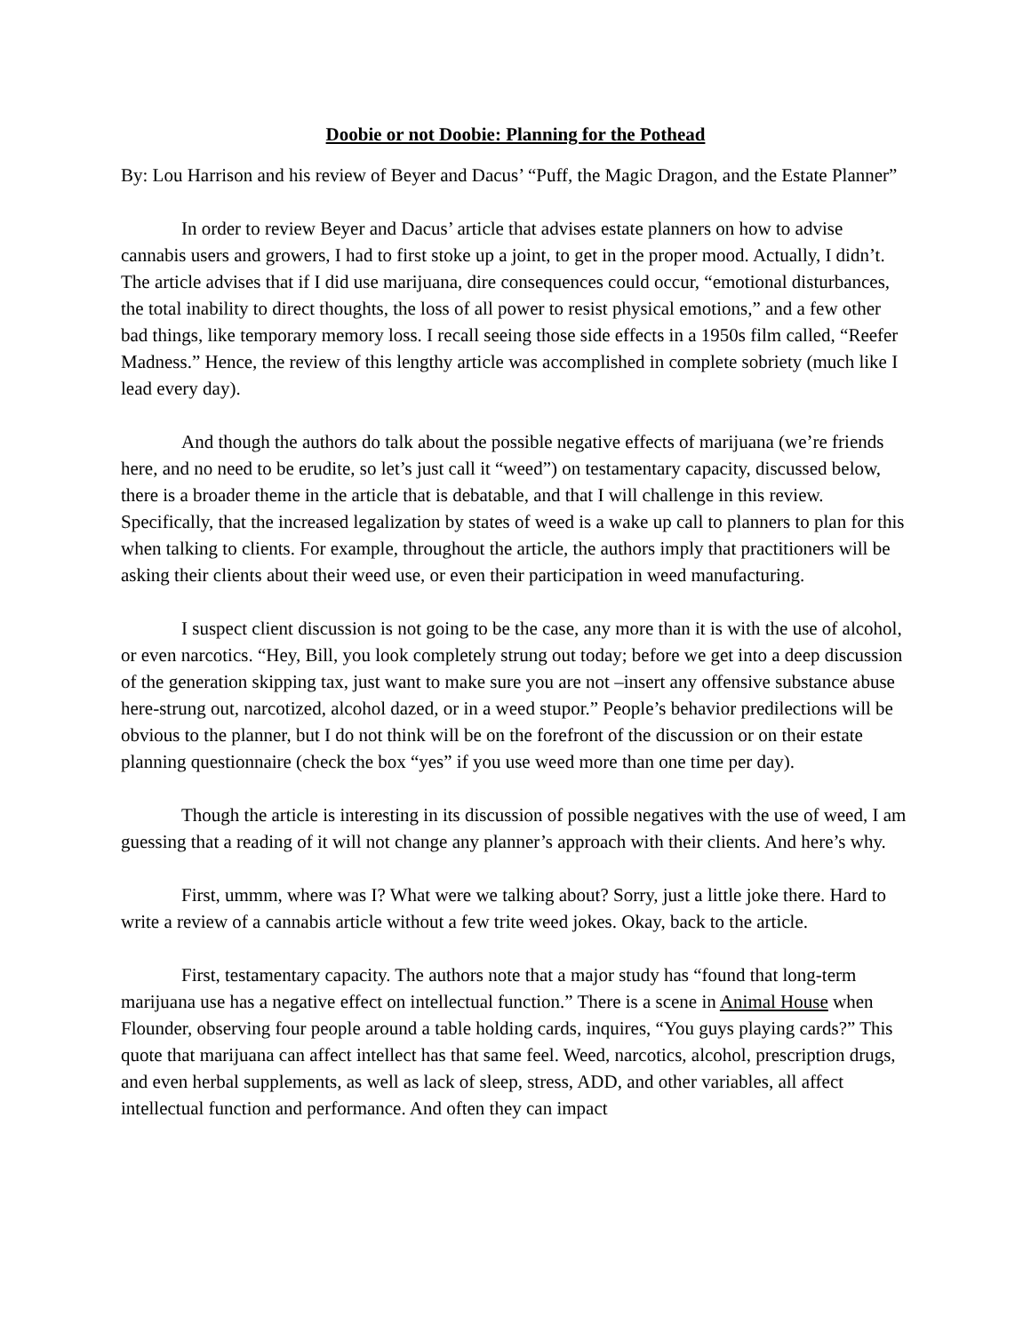Doobie or not Doobie: Planning for the Pothead
By: Lou Harrison and his review of Beyer and Dacus’ “Puff, the Magic Dragon, and the Estate Planner”
In order to review Beyer and Dacus’ article that advises estate planners on how to advise cannabis users and growers, I had to first stoke up a joint, to get in the proper mood. Actually, I didn’t. The article advises that if I did use marijuana, dire consequences could occur, “emotional disturbances, the total inability to direct thoughts, the loss of all power to resist physical emotions,” and a few other bad things, like temporary memory loss. I recall seeing those side effects in a 1950s film called, “Reefer Madness.” Hence, the review of this lengthy article was accomplished in complete sobriety (much like I lead every day).
And though the authors do talk about the possible negative effects of marijuana (we’re friends here, and no need to be erudite, so let’s just call it “weed”) on testamentary capacity, discussed below, there is a broader theme in the article that is debatable, and that I will challenge in this review. Specifically, that the increased legalization by states of weed is a wake up call to planners to plan for this when talking to clients. For example, throughout the article, the authors imply that practitioners will be asking their clients about their weed use, or even their participation in weed manufacturing.
I suspect client discussion is not going to be the case, any more than it is with the use of alcohol, or even narcotics. “Hey, Bill, you look completely strung out today; before we get into a deep discussion of the generation skipping tax, just want to make sure you are not –insert any offensive substance abuse here-strung out, narcotized, alcohol dazed, or in a weed stupor.” People’s behavior predilections will be obvious to the planner, but I do not think will be on the forefront of the discussion or on their estate planning questionnaire (check the box “yes” if you use weed more than one time per day).
Though the article is interesting in its discussion of possible negatives with the use of weed, I am guessing that a reading of it will not change any planner’s approach with their clients. And here’s why.
First, ummm, where was I? What were we talking about? Sorry, just a little joke there. Hard to write a review of a cannabis article without a few trite weed jokes. Okay, back to the article.
First, testamentary capacity. The authors note that a major study has “found that long-term marijuana use has a negative effect on intellectual function.” There is a scene in Animal House when Flounder, observing four people around a table holding cards, inquires, “You guys playing cards?” This quote that marijuana can affect intellect has that same feel. Weed, narcotics, alcohol, prescription drugs, and even herbal supplements, as well as lack of sleep, stress, ADD, and other variables, all affect intellectual function and performance. And often they can impact